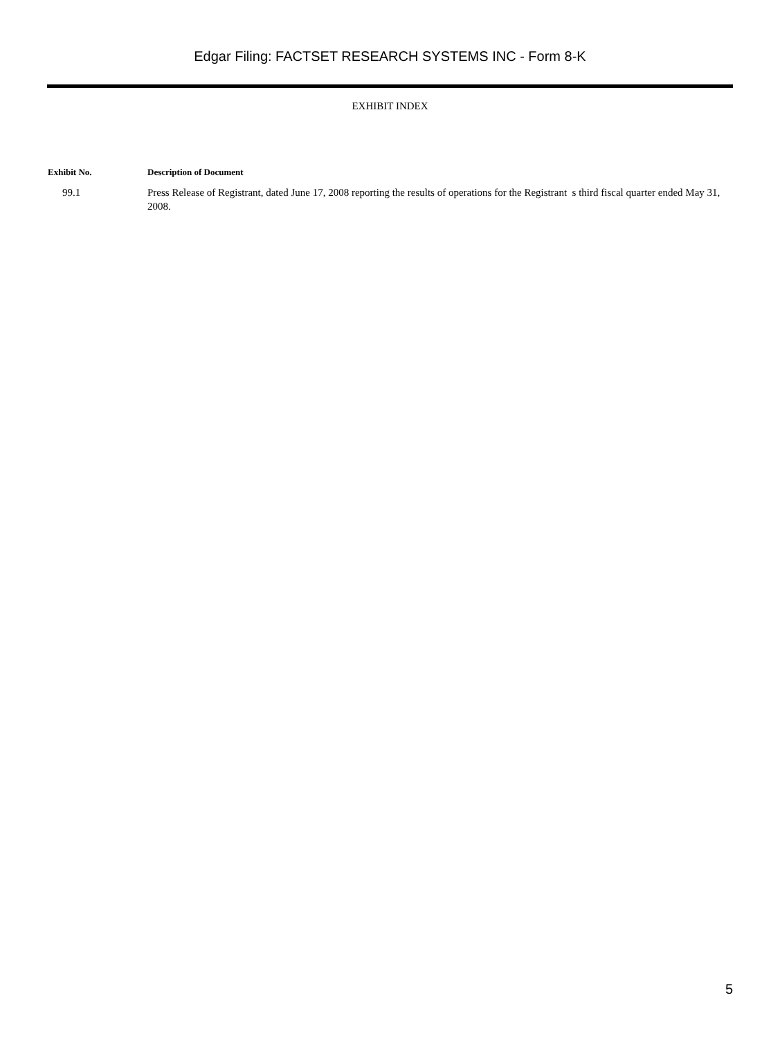Edgar Filing: FACTSET RESEARCH SYSTEMS INC - Form 8-K
EXHIBIT INDEX
| Exhibit No. | Description of Document |
| --- | --- |
| 99.1 | Press Release of Registrant, dated June 17, 2008 reporting the results of operations for the Registrant s third fiscal quarter ended May 31, 2008. |
5